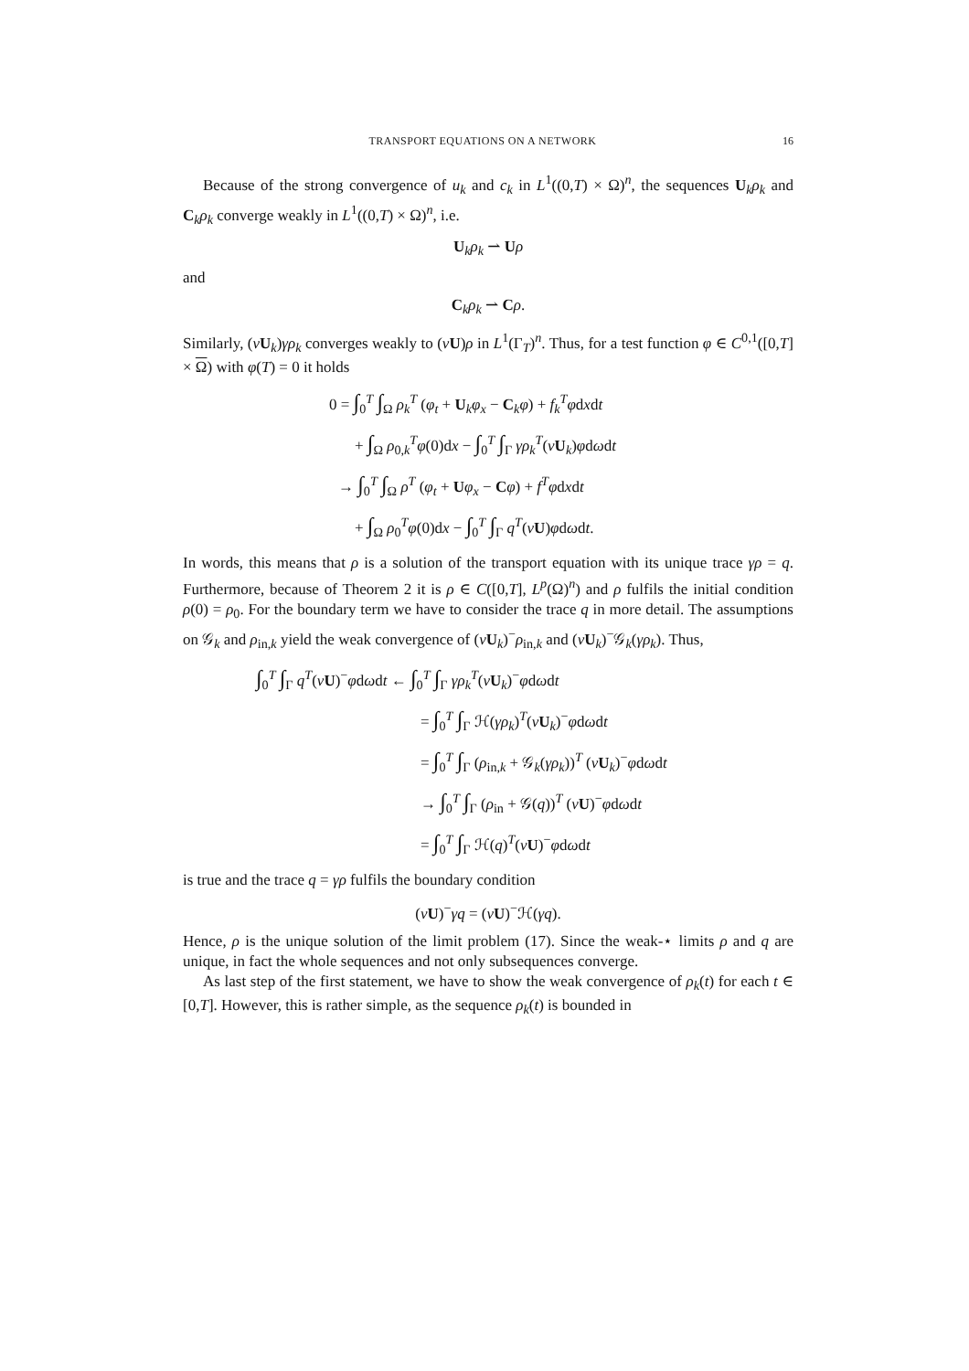TRANSPORT EQUATIONS ON A NETWORK 16
Because of the strong convergence of u<sub>k</sub> and c<sub>k</sub> in L<sup>1</sup>((0,T) × Ω)<sup>n</sup>, the sequences U<sub>k</sub>ρ<sub>k</sub> and C<sub>k</sub>ρ<sub>k</sub> converge weakly in L<sup>1</sup>((0,T) × Ω)<sup>n</sup>, i.e.
U<sub>k</sub>ρ<sub>k</sub> ⇀ Uρ
and
C<sub>k</sub>ρ<sub>k</sub> ⇀ Cρ.
Similarly, (νU<sub>k</sub>)γρ<sub>k</sub> converges weakly to (νU)ρ in L<sup>1</sup>(Γ<sub>T</sub>)<sup>n</sup>. Thus, for a test function φ ∈ C<sup>0,1</sup>([0,T] × Ω) with φ(T) = 0 it holds
0 = ∫<sub>0</sub><sup>T</sup> ∫<sub>Ω</sub> ρ<sub>k</sub><sup>T</sup> (φ<sub>t</sub> + U<sub>k</sub>φ<sub>x</sub> − C<sub>k</sub>φ) + f<sub>k</sub><sup>T</sup>φdxdt
+ ∫<sub>Ω</sub> ρ<sub>0,k</sub><sup>T</sup>φ(0)dx − ∫<sub>0</sub><sup>T</sup> ∫<sub>Γ</sub> γρ<sub>k</sub><sup>T</sup>(νU<sub>k</sub>)φdωdt
→ ∫<sub>0</sub><sup>T</sup> ∫<sub>Ω</sub> ρ<sup>T</sup> (φ<sub>t</sub> + Uφ<sub>x</sub> − Cφ) + f<sup>T</sup>φdxdt
+ ∫<sub>Ω</sub> ρ<sub>0</sub><sup>T</sup>φ(0)dx − ∫<sub>0</sub><sup>T</sup> ∫<sub>Γ</sub> q<sup>T</sup>(νU)φdωdt.
In words, this means that ρ is a solution of the transport equation with its unique trace γρ = q. Furthermore, because of Theorem 2 it is ρ ∈ C([0,T], L<sup>p</sup>(Ω)<sup>n</sup>) and ρ fulfils the initial condition ρ(0) = ρ<sub>0</sub>. For the boundary term we have to consider the trace q in more detail. The assumptions on 𝒢<sub>k</sub> and ρ<sub>in,k</sub> yield the weak convergence of (νU<sub>k</sub>)<sup>−</sup>ρ<sub>in,k</sub> and (νU<sub>k</sub>)<sup>−</sup>𝒢<sub>k</sub>(γρ<sub>k</sub>). Thus,
∫<sub>0</sub><sup>T</sup> ∫<sub>Γ</sub> q<sup>T</sup>(νU)<sup>−</sup>φdωdt ← ∫<sub>0</sub><sup>T</sup> ∫<sub>Γ</sub> γρ<sub>k</sub><sup>T</sup>(νU<sub>k</sub>)<sup>−</sup>φdωdt
= ∫<sub>0</sub><sup>T</sup> ∫<sub>Γ</sub> ℋ(γρ<sub>k</sub>)<sup>T</sup>(νU<sub>k</sub>)<sup>−</sup>φdωdt
= ∫<sub>0</sub><sup>T</sup> ∫<sub>Γ</sub> (ρ<sub>in,k</sub> + 𝒢<sub>k</sub>(γρ<sub>k</sub>))<sup>T</sup> (νU<sub>k</sub>)<sup>−</sup>φdωdt
→ ∫<sub>0</sub><sup>T</sup> ∫<sub>Γ</sub> (ρ<sub>in</sub> + 𝒢(q))<sup>T</sup> (νU)<sup>−</sup>φdωdt
= ∫<sub>0</sub><sup>T</sup> ∫<sub>Γ</sub> ℋ(q)<sup>T</sup>(νU)<sup>−</sup>φdωdt
is true and the trace q = γρ fulfils the boundary condition
(νU)<sup>−</sup>γq = (νU)<sup>−</sup>ℋ(γq).
Hence, ρ is the unique solution of the limit problem (17). Since the weak-⋆ limits ρ and q are unique, in fact the whole sequences and not only subsequences converge.
As last step of the first statement, we have to show the weak convergence of ρ<sub>k</sub>(t) for each t ∈ [0,T]. However, this is rather simple, as the sequence ρ<sub>k</sub>(t) is bounded in